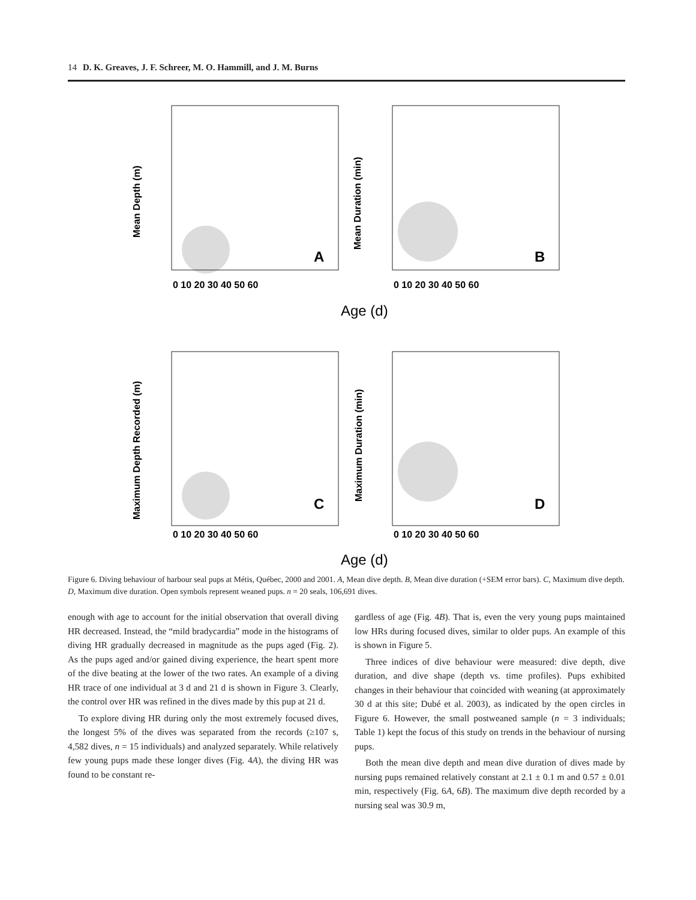14 D. K. Greaves, J. F. Schreer, M. O. Hammill, and J. M. Burns
A
B
C
D
Mean Depth (m)
Mean Duration (min)
Maximum Depth Recorded (m)
Maximum Duration (min)
0 10 20 30 40 50 60
0 10 20 30 40 50 60
0 10 20 30 40 50 60
0 10 20 30 40 50 60
Age (d)
Age (d)
Figure 6. Diving behaviour of harbour seal pups at Métis, Québec, 2000 and 2001. A, Mean dive depth. B, Mean dive duration (+SEM error bars). C, Maximum dive depth. D, Maximum dive duration. Open symbols represent weaned pups. n = 20 seals, 106,691 dives.
enough with age to account for the initial observation that overall diving HR decreased. Instead, the “mild bradycardia” mode in the histograms of diving HR gradually decreased in magnitude as the pups aged (Fig. 2). As the pups aged and/or gained diving experience, the heart spent more of the dive beating at the lower of the two rates. An example of a diving HR trace of one individual at 3 d and 21 d is shown in Figure 3. Clearly, the control over HR was refined in the dives made by this pup at 21 d.
To explore diving HR during only the most extremely focused dives, the longest 5% of the dives was separated from the records (≥107 s, 4,582 dives, n = 15 individuals) and analyzed separately. While relatively few young pups made these longer dives (Fig. 4A), the diving HR was found to be constant re-
gardless of age (Fig. 4B). That is, even the very young pups maintained low HRs during focused dives, similar to older pups. An example of this is shown in Figure 5.
Three indices of dive behaviour were measured: dive depth, dive duration, and dive shape (depth vs. time profiles). Pups exhibited changes in their behaviour that coincided with weaning (at approximately 30 d at this site; Dubé et al. 2003), as indicated by the open circles in Figure 6. However, the small postweaned sample (n = 3 individuals; Table 1) kept the focus of this study on trends in the behaviour of nursing pups.
Both the mean dive depth and mean dive duration of dives made by nursing pups remained relatively constant at 2.1 ± 0.1 m and 0.57 ± 0.01 min, respectively (Fig. 6A, 6B). The maximum dive depth recorded by a nursing seal was 30.9 m,